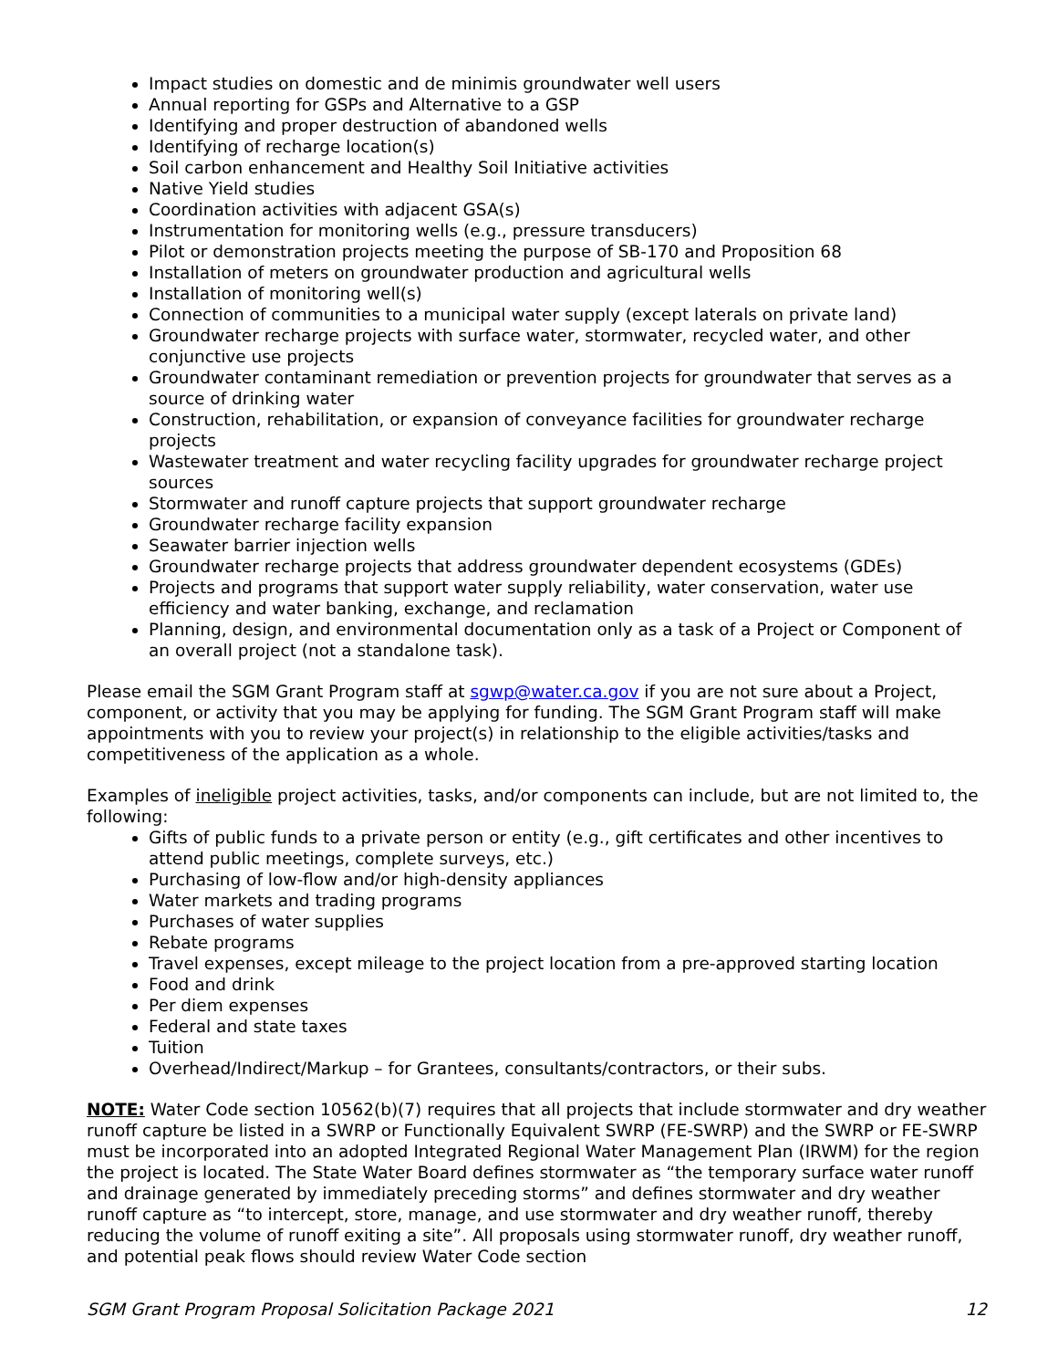Impact studies on domestic and de minimis groundwater well users
Annual reporting for GSPs and Alternative to a GSP
Identifying and proper destruction of abandoned wells
Identifying of recharge location(s)
Soil carbon enhancement and Healthy Soil Initiative activities
Native Yield studies
Coordination activities with adjacent GSA(s)
Instrumentation for monitoring wells (e.g., pressure transducers)
Pilot or demonstration projects meeting the purpose of SB-170 and Proposition 68
Installation of meters on groundwater production and agricultural wells
Installation of monitoring well(s)
Connection of communities to a municipal water supply (except laterals on private land)
Groundwater recharge projects with surface water, stormwater, recycled water, and other conjunctive use projects
Groundwater contaminant remediation or prevention projects for groundwater that serves as a source of drinking water
Construction, rehabilitation, or expansion of conveyance facilities for groundwater recharge projects
Wastewater treatment and water recycling facility upgrades for groundwater recharge project sources
Stormwater and runoff capture projects that support groundwater recharge
Groundwater recharge facility expansion
Seawater barrier injection wells
Groundwater recharge projects that address groundwater dependent ecosystems (GDEs)
Projects and programs that support water supply reliability, water conservation, water use efficiency and water banking, exchange, and reclamation
Planning, design, and environmental documentation only as a task of a Project or Component of an overall project (not a standalone task).
Please email the SGM Grant Program staff at sgwp@water.ca.gov if you are not sure about a Project, component, or activity that you may be applying for funding. The SGM Grant Program staff will make appointments with you to review your project(s) in relationship to the eligible activities/tasks and competitiveness of the application as a whole.
Examples of ineligible project activities, tasks, and/or components can include, but are not limited to, the following:
Gifts of public funds to a private person or entity (e.g., gift certificates and other incentives to attend public meetings, complete surveys, etc.)
Purchasing of low-flow and/or high-density appliances
Water markets and trading programs
Purchases of water supplies
Rebate programs
Travel expenses, except mileage to the project location from a pre-approved starting location
Food and drink
Per diem expenses
Federal and state taxes
Tuition
Overhead/Indirect/Markup – for Grantees, consultants/contractors, or their subs.
NOTE: Water Code section 10562(b)(7) requires that all projects that include stormwater and dry weather runoff capture be listed in a SWRP or Functionally Equivalent SWRP (FE-SWRP) and the SWRP or FE-SWRP must be incorporated into an adopted Integrated Regional Water Management Plan (IRWM) for the region the project is located. The State Water Board defines stormwater as “the temporary surface water runoff and drainage generated by immediately preceding storms” and defines stormwater and dry weather runoff capture as “to intercept, store, manage, and use stormwater and dry weather runoff, thereby reducing the volume of runoff exiting a site”. All proposals using stormwater runoff, dry weather runoff, and potential peak flows should review Water Code section
SGM Grant Program Proposal Solicitation Package 2021 12